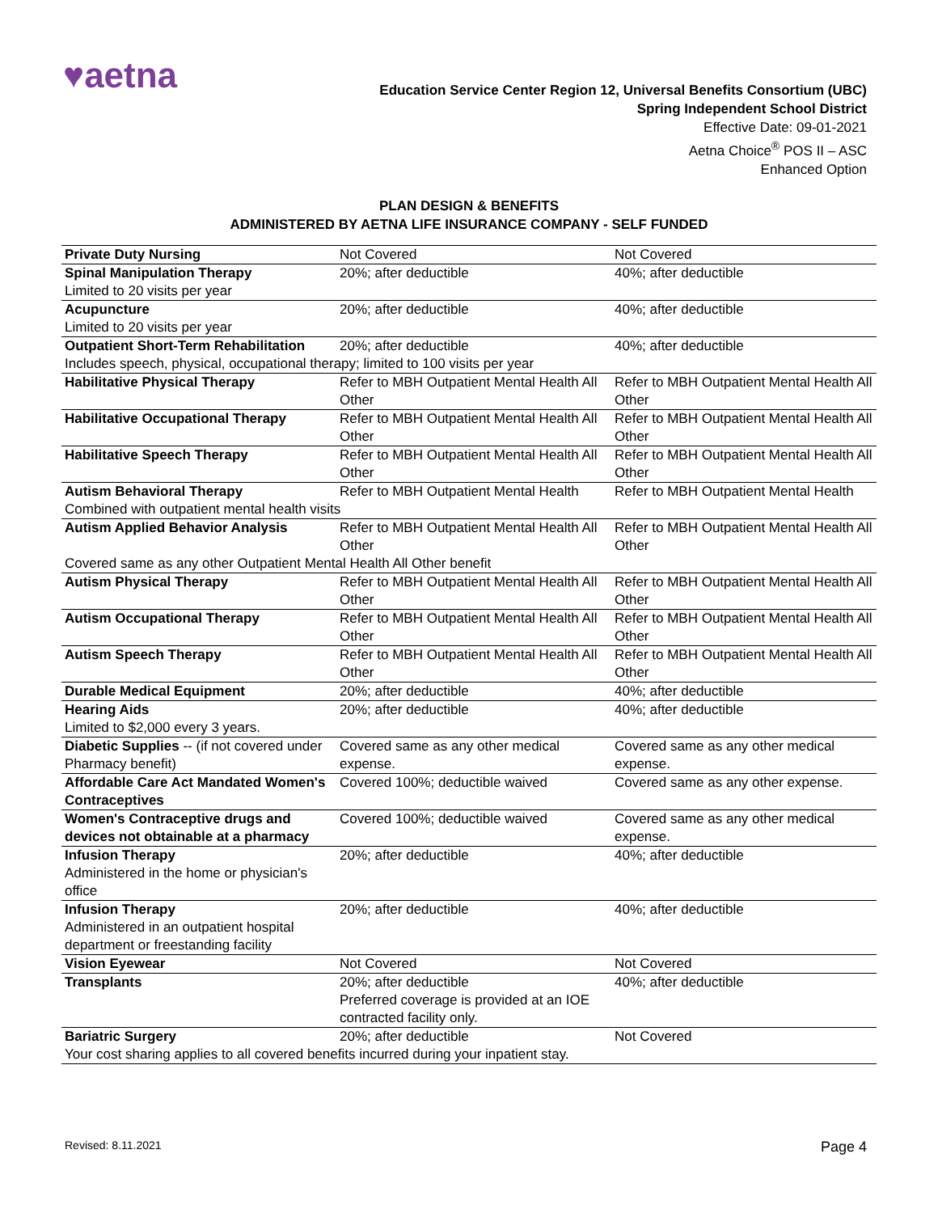♥aetna
Education Service Center Region 12, Universal Benefits Consortium (UBC)
Spring Independent School District
Effective Date: 09-01-2021
Aetna Choice<sup>®</sup> POS II – ASC
Enhanced Option
PLAN DESIGN & BENEFITS
ADMINISTERED BY AETNA LIFE INSURANCE COMPANY - SELF FUNDED
| Private Duty Nursing | Not Covered | Not Covered |
| Spinal Manipulation Therapy Limited to 20 visits per year | 20%; after deductible | 40%; after deductible |
| Acupuncture Limited to 20 visits per year | 20%; after deductible | 40%; after deductible |
| Outpatient Short-Term Rehabilitation | 20%; after deductible | 40%; after deductible |
| Includes speech, physical, occupational therapy; limited to 100 visits per year | | |
| Habilitative Physical Therapy | Refer to MBH Outpatient Mental Health All Other | Refer to MBH Outpatient Mental Health All Other |
| Habilitative Occupational Therapy | Refer to MBH Outpatient Mental Health All Other | Refer to MBH Outpatient Mental Health All Other |
| Habilitative Speech Therapy | Refer to MBH Outpatient Mental Health All Other | Refer to MBH Outpatient Mental Health All Other |
| Autism Behavioral Therapy | Refer to MBH Outpatient Mental Health | Refer to MBH Outpatient Mental Health |
| Combined with outpatient mental health visits | | |
| Autism Applied Behavior Analysis | Refer to MBH Outpatient Mental Health All Other | Refer to MBH Outpatient Mental Health All Other |
| Covered same as any other Outpatient Mental Health All Other benefit | | |
| Autism Physical Therapy | Refer to MBH Outpatient Mental Health All Other | Refer to MBH Outpatient Mental Health All Other |
| Autism Occupational Therapy | Refer to MBH Outpatient Mental Health All Other | Refer to MBH Outpatient Mental Health All Other |
| Autism Speech Therapy | Refer to MBH Outpatient Mental Health All Other | Refer to MBH Outpatient Mental Health All Other |
| Durable Medical Equipment | 20%; after deductible | 40%; after deductible |
| Hearing Aids Limited to $2,000 every 3 years. | 20%; after deductible | 40%; after deductible |
| Diabetic Supplies -- (if not covered under Pharmacy benefit) | Covered same as any other medical expense. | Covered same as any other medical expense. |
| Affordable Care Act Mandated Women's Contraceptives | Covered 100%; deductible waived | Covered same as any other expense. |
| Women's Contraceptive drugs and devices not obtainable at a pharmacy | Covered 100%; deductible waived | Covered same as any other medical expense. |
| Infusion Therapy Administered in the home or physician's office | 20%; after deductible | 40%; after deductible |
| Infusion Therapy Administered in an outpatient hospital department or freestanding facility | 20%; after deductible | 40%; after deductible |
| Vision Eyewear | Not Covered | Not Covered |
| Transplants | 20%; after deductible Preferred coverage is provided at an IOE contracted facility only. | 40%; after deductible |
| Bariatric Surgery | 20%; after deductible | Not Covered |
| Your cost sharing applies to all covered benefits incurred during your inpatient stay. | | |
Revised: 8.11.2021 Page 4